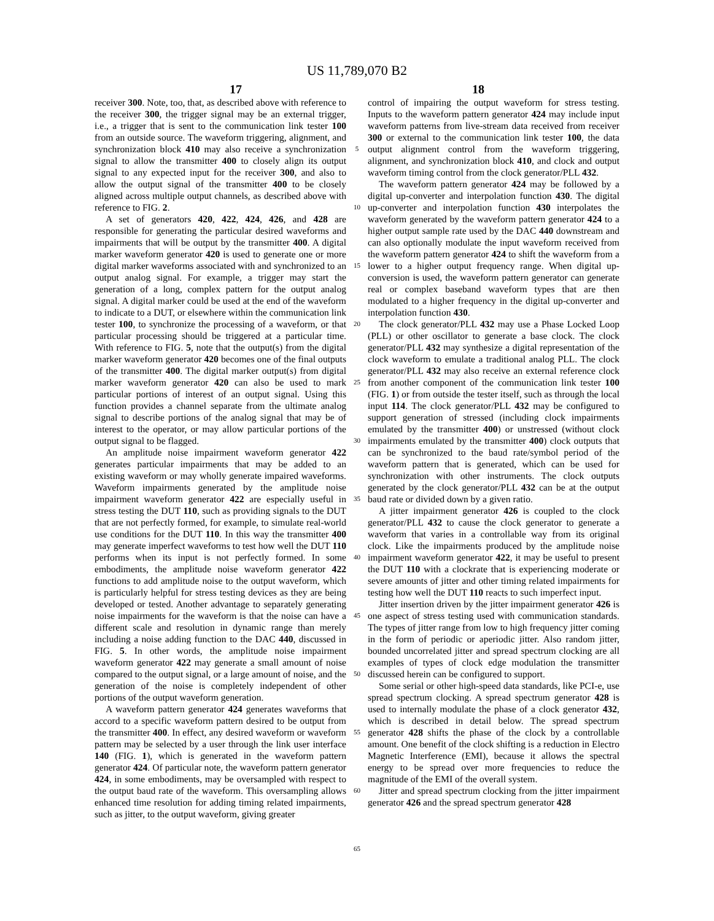US 11,789,070 B2
17 18
receiver 300. Note, too, that, as described above with reference to the receiver 300, the trigger signal may be an external trigger, i.e., a trigger that is sent to the communication link tester 100 from an outside source. The waveform triggering, alignment, and synchronization block 410 may also receive a synchronization signal to allow the transmitter 400 to closely align its output signal to any expected input for the receiver 300, and also to allow the output signal of the transmitter 400 to be closely aligned across multiple output channels, as described above with reference to FIG. 2.
A set of generators 420, 422, 424, 426, and 428 are responsible for generating the particular desired waveforms and impairments that will be output by the transmitter 400. A digital marker waveform generator 420 is used to generate one or more digital marker waveforms associated with and synchronized to an output analog signal. For example, a trigger may start the generation of a long, complex pattern for the output analog signal. A digital marker could be used at the end of the waveform to indicate to a DUT, or elsewhere within the communication link tester 100, to synchronize the processing of a waveform, or that particular processing should be triggered at a particular time. With reference to FIG. 5, note that the output(s) from the digital marker waveform generator 420 becomes one of the final outputs of the transmitter 400. The digital marker output(s) from digital marker waveform generator 420 can also be used to mark particular portions of interest of an output signal. Using this function provides a channel separate from the ultimate analog signal to describe portions of the analog signal that may be of interest to the operator, or may allow particular portions of the output signal to be flagged.
An amplitude noise impairment waveform generator 422 generates particular impairments that may be added to an existing waveform or may wholly generate impaired waveforms. Waveform impairments generated by the amplitude noise impairment waveform generator 422 are especially useful in stress testing the DUT 110, such as providing signals to the DUT that are not perfectly formed, for example, to simulate real-world use conditions for the DUT 110. In this way the transmitter 400 may generate imperfect waveforms to test how well the DUT 110 performs when its input is not perfectly formed. In some embodiments, the amplitude noise waveform generator 422 functions to add amplitude noise to the output waveform, which is particularly helpful for stress testing devices as they are being developed or tested. Another advantage to separately generating noise impairments for the waveform is that the noise can have a different scale and resolution in dynamic range than merely including a noise adding function to the DAC 440, discussed in FIG. 5. In other words, the amplitude noise impairment waveform generator 422 may generate a small amount of noise compared to the output signal, or a large amount of noise, and the generation of the noise is completely independent of other portions of the output waveform generation.
A waveform pattern generator 424 generates waveforms that accord to a specific waveform pattern desired to be output from the transmitter 400. In effect, any desired waveform or waveform pattern may be selected by a user through the link user interface 140 (FIG. 1), which is generated in the waveform pattern generator 424. Of particular note, the waveform pattern generator 424, in some embodiments, may be oversampled with respect to the output baud rate of the waveform. This oversampling allows enhanced time resolution for adding timing related impairments, such as jitter, to the output waveform, giving greater
5
10
15
20
25
30
35
40
45
50
55
60
65
control of impairing the output waveform for stress testing. Inputs to the waveform pattern generator 424 may include input waveform patterns from live-stream data received from receiver 300 or external to the communication link tester 100, the data output alignment control from the waveform triggering, alignment, and synchronization block 410, and clock and output waveform timing control from the clock generator/PLL 432.
The waveform pattern generator 424 may be followed by a digital up-converter and interpolation function 430. The digital up-converter and interpolation function 430 interpolates the waveform generated by the waveform pattern generator 424 to a higher output sample rate used by the DAC 440 downstream and can also optionally modulate the input waveform received from the waveform pattern generator 424 to shift the waveform from a lower to a higher output frequency range. When digital up-conversion is used, the waveform pattern generator can generate real or complex baseband waveform types that are then modulated to a higher frequency in the digital up-converter and interpolation function 430.
The clock generator/PLL 432 may use a Phase Locked Loop (PLL) or other oscillator to generate a base clock. The clock generator/PLL 432 may synthesize a digital representation of the clock waveform to emulate a traditional analog PLL. The clock generator/PLL 432 may also receive an external reference clock from another component of the communication link tester 100 (FIG. 1) or from outside the tester itself, such as through the local input 114. The clock generator/PLL 432 may be configured to support generation of stressed (including clock impairments emulated by the transmitter 400) or unstressed (without clock impairments emulated by the transmitter 400) clock outputs that can be synchronized to the baud rate/symbol period of the waveform pattern that is generated, which can be used for synchronization with other instruments. The clock outputs generated by the clock generator/PLL 432 can be at the output baud rate or divided down by a given ratio.
A jitter impairment generator 426 is coupled to the clock generator/PLL 432 to cause the clock generator to generate a waveform that varies in a controllable way from its original clock. Like the impairments produced by the amplitude noise impairment waveform generator 422, it may be useful to present the DUT 110 with a clockrate that is experiencing moderate or severe amounts of jitter and other timing related impairments for testing how well the DUT 110 reacts to such imperfect input.
Jitter insertion driven by the jitter impairment generator 426 is one aspect of stress testing used with communication standards. The types of jitter range from low to high frequency jitter coming in the form of periodic or aperiodic jitter. Also random jitter, bounded uncorrelated jitter and spread spectrum clocking are all examples of types of clock edge modulation the transmitter discussed herein can be configured to support.
Some serial or other high-speed data standards, like PCI-e, use spread spectrum clocking. A spread spectrum generator 428 is used to internally modulate the phase of a clock generator 432, which is described in detail below. The spread spectrum generator 428 shifts the phase of the clock by a controllable amount. One benefit of the clock shifting is a reduction in Electro Magnetic Interference (EMI), because it allows the spectral energy to be spread over more frequencies to reduce the magnitude of the EMI of the overall system.
Jitter and spread spectrum clocking from the jitter impairment generator 426 and the spread spectrum generator 428